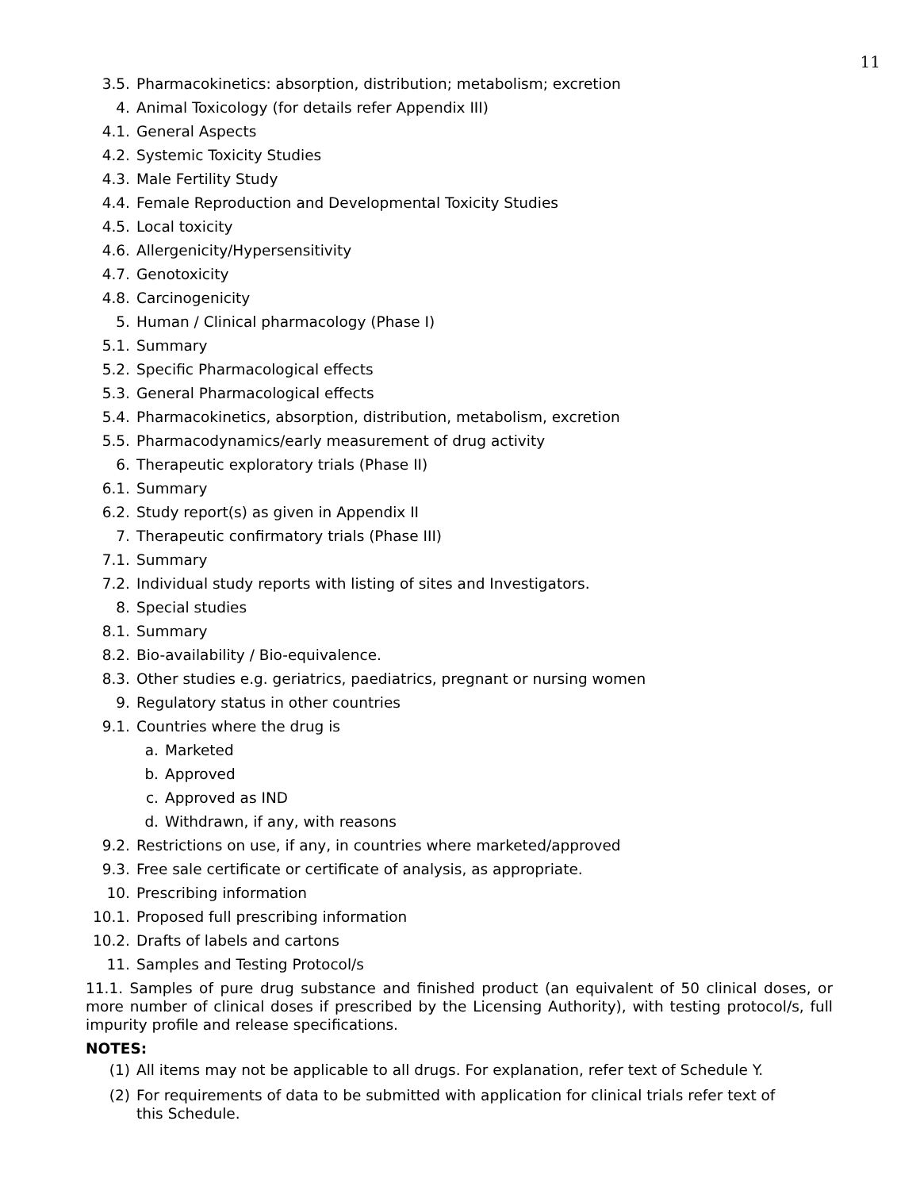11
3.5. Pharmacokinetics: absorption, distribution; metabolism; excretion
4. Animal Toxicology (for details refer Appendix III)
4.1. General Aspects
4.2. Systemic Toxicity Studies
4.3. Male Fertility Study
4.4. Female Reproduction and Developmental Toxicity Studies
4.5. Local toxicity
4.6. Allergenicity/Hypersensitivity
4.7. Genotoxicity
4.8. Carcinogenicity
5. Human / Clinical pharmacology (Phase I)
5.1. Summary
5.2. Specific Pharmacological effects
5.3. General Pharmacological effects
5.4. Pharmacokinetics, absorption, distribution, metabolism, excretion
5.5. Pharmacodynamics/early measurement of drug activity
6. Therapeutic exploratory trials (Phase II)
6.1. Summary
6.2. Study report(s) as given in Appendix II
7. Therapeutic confirmatory trials (Phase III)
7.1. Summary
7.2. Individual study reports with listing of sites and Investigators.
8. Special studies
8.1. Summary
8.2. Bio-availability / Bio-equivalence.
8.3. Other studies e.g. geriatrics, paediatrics, pregnant or nursing women
9. Regulatory status in other countries
9.1. Countries where the drug is
a. Marketed
b. Approved
c. Approved as IND
d. Withdrawn, if any, with reasons
9.2. Restrictions on use, if any, in countries where marketed/approved
9.3. Free sale certificate or certificate of analysis, as appropriate.
10. Prescribing information
10.1. Proposed full prescribing information
10.2. Drafts of labels and cartons
11. Samples and Testing Protocol/s
11.1. Samples of pure drug substance and finished product (an equivalent of 50 clinical doses, or more number of clinical doses if prescribed by the Licensing Authority), with testing protocol/s, full impurity profile and release specifications.
NOTES:
(1) All items may not be applicable to all drugs. For explanation, refer text of Schedule Y.
(2) For requirements of data to be submitted with application for clinical trials refer text of
this Schedule.